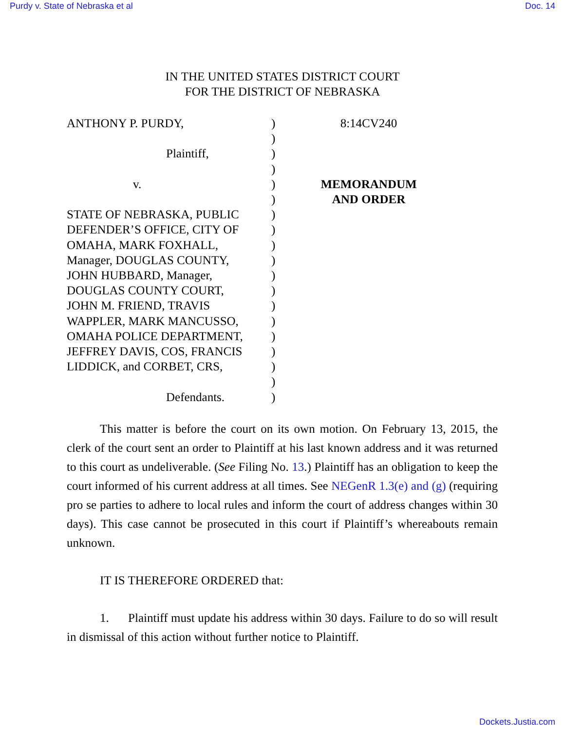Purdy v. State of Nebraska et al Doc. 14
IN THE UNITED STATES DISTRICT COURT
FOR THE DISTRICT OF NEBRASKA
ANTHONY P. PURDY,
Plaintiff,
v.
STATE OF NEBRASKA, PUBLIC
DEFENDER’S OFFICE, CITY OF
OMAHA, MARK FOXHALL,
Manager, DOUGLAS COUNTY,
JOHN HUBBARD, Manager,
DOUGLAS COUNTY COURT,
JOHN M. FRIEND, TRAVIS
WAPPLER, MARK MANCUSSO,
OMAHA POLICE DEPARTMENT,
JEFFREY DAVIS, COS, FRANCIS
LIDDICK, and CORBET, CRS,
Defendants.
)
)
)
)
)
)
)
)
)
)
)
)
)
)
)
)
)
)
)
8:14CV240
MEMORANDUM
AND ORDER
This matter is before the court on its own motion. On February 13, 2015, the clerk of the court sent an order to Plaintiff at his last known address and it was returned to this court as undeliverable. (See Filing No. 13.) Plaintiff has an obligation to keep the court informed of his current address at all times. See NEGenR 1.3(e) and (g) (requiring pro se parties to adhere to local rules and inform the court of address changes within 30 days). This case cannot be prosecuted in this court if Plaintiff’s whereabouts remain unknown.
IT IS THEREFORE ORDERED that:
1. Plaintiff must update his address within 30 days. Failure to do so will result in dismissal of this action without further notice to Plaintiff.
Dockets.Justia.com